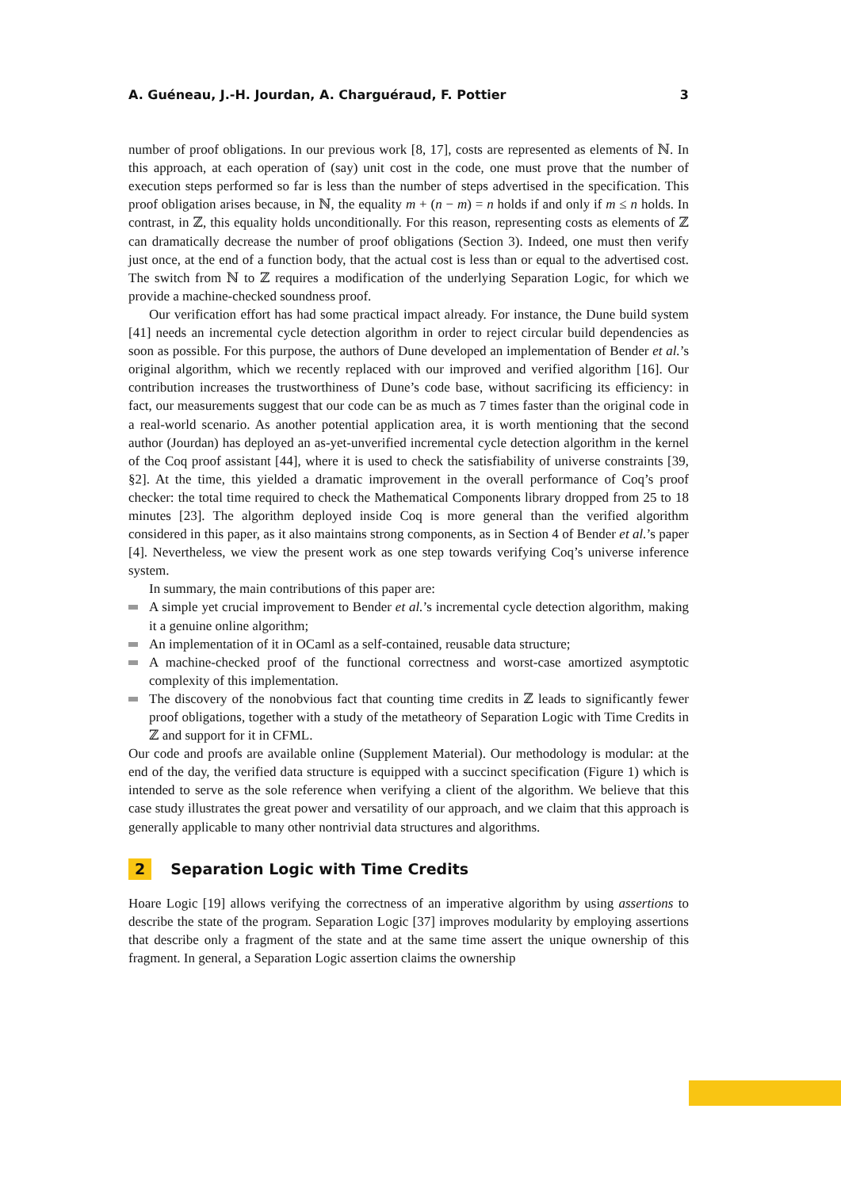A. Guéneau, J.-H. Jourdan, A. Charguéraud, F. Pottier 3
number of proof obligations. In our previous work [8, 17], costs are represented as elements of ℕ. In this approach, at each operation of (say) unit cost in the code, one must prove that the number of execution steps performed so far is less than the number of steps advertised in the specification. This proof obligation arises because, in ℕ, the equality m + (n − m) = n holds if and only if m ≤ n holds. In contrast, in ℤ, this equality holds unconditionally. For this reason, representing costs as elements of ℤ can dramatically decrease the number of proof obligations (Section 3). Indeed, one must then verify just once, at the end of a function body, that the actual cost is less than or equal to the advertised cost. The switch from ℕ to ℤ requires a modification of the underlying Separation Logic, for which we provide a machine-checked soundness proof.
Our verification effort has had some practical impact already. For instance, the Dune build system [41] needs an incremental cycle detection algorithm in order to reject circular build dependencies as soon as possible. For this purpose, the authors of Dune developed an implementation of Bender et al.’s original algorithm, which we recently replaced with our improved and verified algorithm [16]. Our contribution increases the trustworthiness of Dune’s code base, without sacrificing its efficiency: in fact, our measurements suggest that our code can be as much as 7 times faster than the original code in a real-world scenario. As another potential application area, it is worth mentioning that the second author (Jourdan) has deployed an as-yet-unverified incremental cycle detection algorithm in the kernel of the Coq proof assistant [44], where it is used to check the satisfiability of universe constraints [39, §2]. At the time, this yielded a dramatic improvement in the overall performance of Coq’s proof checker: the total time required to check the Mathematical Components library dropped from 25 to 18 minutes [23]. The algorithm deployed inside Coq is more general than the verified algorithm considered in this paper, as it also maintains strong components, as in Section 4 of Bender et al.’s paper [4]. Nevertheless, we view the present work as one step towards verifying Coq’s universe inference system.
In summary, the main contributions of this paper are:
A simple yet crucial improvement to Bender et al.’s incremental cycle detection algorithm, making it a genuine online algorithm;
An implementation of it in OCaml as a self-contained, reusable data structure;
A machine-checked proof of the functional correctness and worst-case amortized asymptotic complexity of this implementation.
The discovery of the nonobvious fact that counting time credits in ℤ leads to significantly fewer proof obligations, together with a study of the metatheory of Separation Logic with Time Credits in ℤ and support for it in CFML.
Our code and proofs are available online (Supplement Material). Our methodology is modular: at the end of the day, the verified data structure is equipped with a succinct specification (Figure 1) which is intended to serve as the sole reference when verifying a client of the algorithm. We believe that this case study illustrates the great power and versatility of our approach, and we claim that this approach is generally applicable to many other nontrivial data structures and algorithms.
2 Separation Logic with Time Credits
Hoare Logic [19] allows verifying the correctness of an imperative algorithm by using assertions to describe the state of the program. Separation Logic [37] improves modularity by employing assertions that describe only a fragment of the state and at the same time assert the unique ownership of this fragment. In general, a Separation Logic assertion claims the ownership